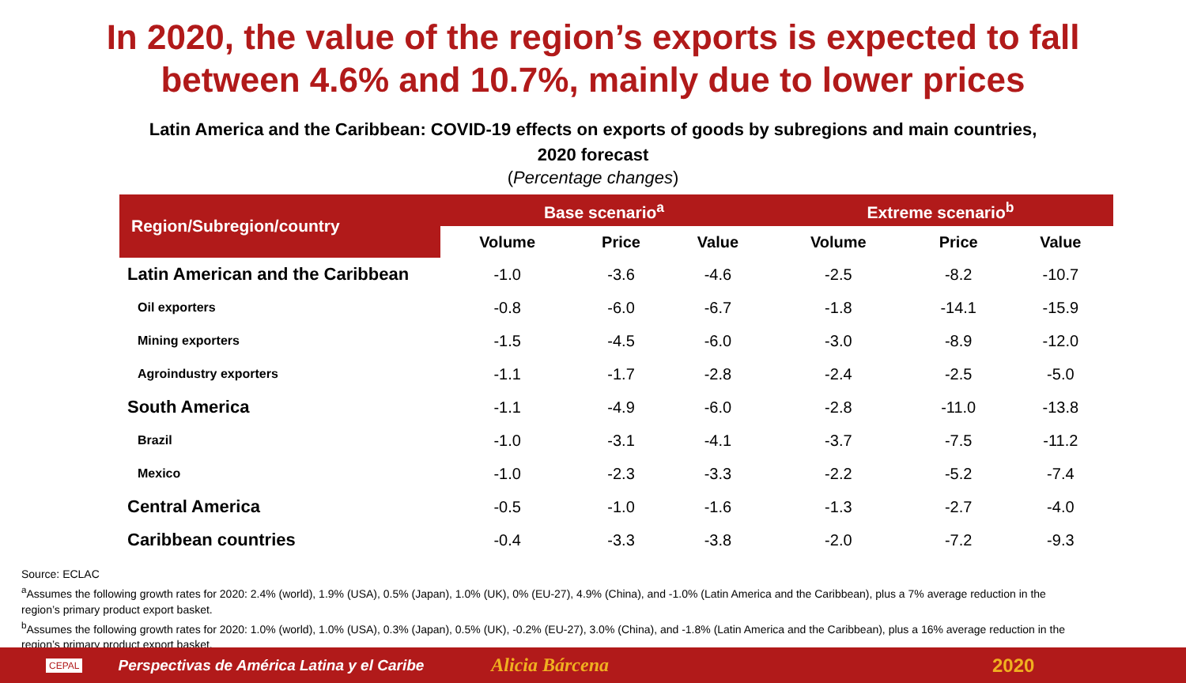In 2020, the value of the region’s exports is expected to fall
between 4.6% and 10.7%, mainly due to lower prices
Latin America and the Caribbean: COVID-19 effects on exports of goods by subregions and main countries,
2020 forecast
(Percentage changes)
| Region/Subregion/country | Base scenario<sup>a</sup> | | | Extreme scenario<sup>b</sup> | | |
| --- | --- | --- | --- | --- | --- | --- |
| | Volume | Price | Value | Volume | Price | Value |
| Latin American and the Caribbean | -1.0 | -3.6 | -4.6 | -2.5 | -8.2 | -10.7 |
| Oil exporters | -0.8 | -6.0 | -6.7 | -1.8 | -14.1 | -15.9 |
| Mining exporters | -1.5 | -4.5 | -6.0 | -3.0 | -8.9 | -12.0 |
| Agroindustry exporters | -1.1 | -1.7 | -2.8 | -2.4 | -2.5 | -5.0 |
| South America | -1.1 | -4.9 | -6.0 | -2.8 | -11.0 | -13.8 |
| Brazil | -1.0 | -3.1 | -4.1 | -3.7 | -7.5 | -11.2 |
| Mexico | -1.0 | -2.3 | -3.3 | -2.2 | -5.2 | -7.4 |
| Central America | -0.5 | -1.0 | -1.6 | -1.3 | -2.7 | -4.0 |
| Caribbean countries | -0.4 | -3.3 | -3.8 | -2.0 | -7.2 | -9.3 |
Source: ECLAC
<sup>a</sup> Assumes the following growth rates for 2020: 2.4% (world), 1.9% (USA), 0.5% (Japan), 1.0% (UK), 0% (EU-27), 4.9% (China), and -1.0% (Latin America and the Caribbean), plus a 7% average reduction in the region’s primary product export basket.
<sup>b</sup> Assumes the following growth rates for 2020: 1.0% (world), 1.0% (USA), 0.3% (Japan), 0.5% (UK), -0.2% (EU-27), 3.0% (China), and -1.8% (Latin America and the Caribbean), plus a 16% average reduction in the region’s primary product export basket.
CEPAL Perspectivas de América Latina y el Caribe Alicia Bárcena 2020